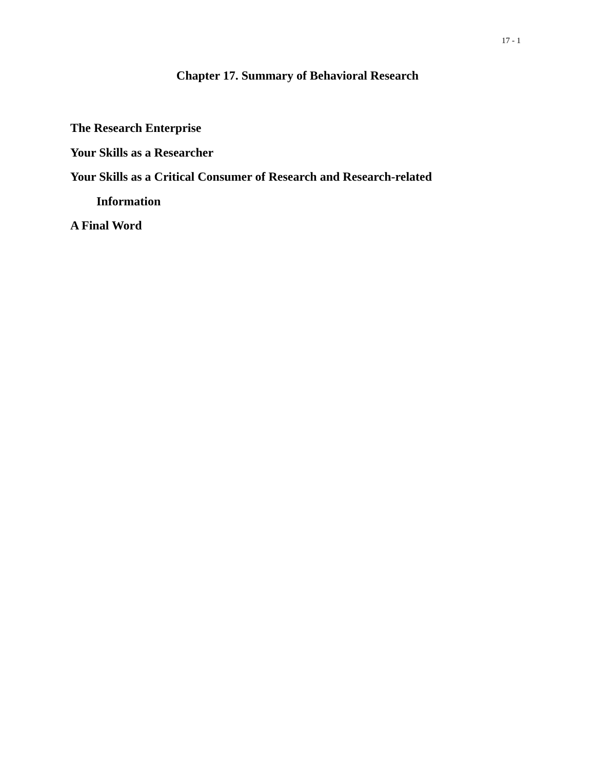17 - 1
Chapter 17. Summary of Behavioral Research
The Research Enterprise
Your Skills as a Researcher
Your Skills as a Critical Consumer of Research and Research-related
Information
A Final Word